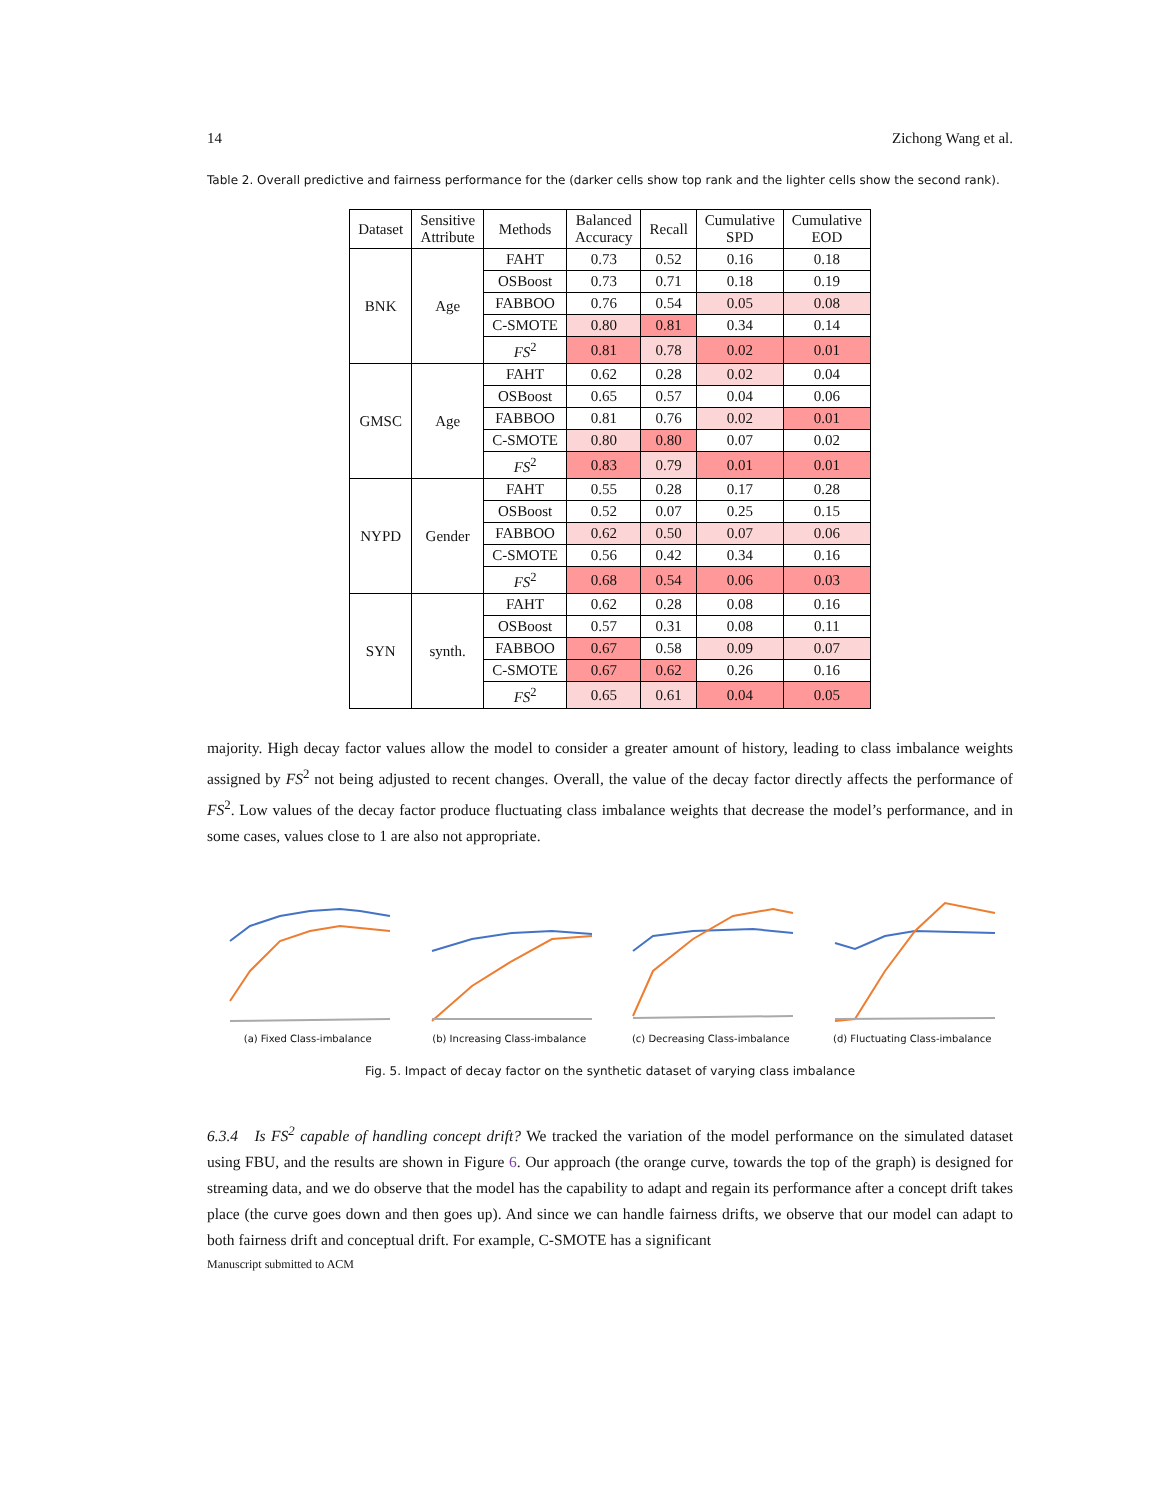14 Zichong Wang et al.
Table 2. Overall predictive and fairness performance for the (darker cells show top rank and the lighter cells show the second rank).
| Dataset | Sensitive Attribute | Methods | Balanced Accuracy | Recall | Cumulative SPD | Cumulative EOD |
| --- | --- | --- | --- | --- | --- | --- |
| BNK | Age | FAHT | 0.73 | 0.52 | 0.16 | 0.18 |
| | | OSBoost | 0.73 | 0.71 | 0.18 | 0.19 |
| | | FABBOO | 0.76 | 0.54 | 0.05 | 0.08 |
| | | C-SMOTE | 0.80 | 0.81 | 0.34 | 0.14 |
| | | FS<sup>2</sup> | 0.81 | 0.78 | 0.02 | 0.01 |
| GMSC | Age | FAHT | 0.62 | 0.28 | 0.02 | 0.04 |
| | | OSBoost | 0.65 | 0.57 | 0.04 | 0.06 |
| | | FABBOO | 0.81 | 0.76 | 0.02 | 0.01 |
| | | C-SMOTE | 0.80 | 0.80 | 0.07 | 0.02 |
| | | FS<sup>2</sup> | 0.83 | 0.79 | 0.01 | 0.01 |
| NYPD | Gender | FAHT | 0.55 | 0.28 | 0.17 | 0.28 |
| | | OSBoost | 0.52 | 0.07 | 0.25 | 0.15 |
| | | FABBOO | 0.62 | 0.50 | 0.07 | 0.06 |
| | | C-SMOTE | 0.56 | 0.42 | 0.34 | 0.16 |
| | | FS<sup>2</sup> | 0.68 | 0.54 | 0.06 | 0.03 |
| SYN | synth. | FAHT | 0.62 | 0.28 | 0.08 | 0.16 |
| | | OSBoost | 0.57 | 0.31 | 0.08 | 0.11 |
| | | FABBOO | 0.67 | 0.58 | 0.09 | 0.07 |
| | | C-SMOTE | 0.67 | 0.62 | 0.26 | 0.16 |
| | | FS<sup>2</sup> | 0.65 | 0.61 | 0.04 | 0.05 |
majority. High decay factor values allow the model to consider a greater amount of history, leading to class imbalance weights assigned by FS<sup>2</sup> not being adjusted to recent changes. Overall, the value of the decay factor directly affects the performance of FS<sup>2</sup>. Low values of the decay factor produce fluctuating class imbalance weights that decrease the model’s performance, and in some cases, values close to 1 are also not appropriate.
(a) Fixed Class-imbalance
(b) Increasing Class-imbalance
(c) Decreasing Class-imbalance
(d) Fluctuating Class-imbalance
Fig. 5. Impact of decay factor on the synthetic dataset of varying class imbalance
6.3.4 Is FS<sup>2</sup> capable of handling concept drift? We tracked the variation of the model performance on the simulated dataset using FBU, and the results are shown in Figure 6. Our approach (the orange curve, towards the top of the graph) is designed for streaming data, and we do observe that the model has the capability to adapt and regain its performance after a concept drift takes place (the curve goes down and then goes up). And since we can handle fairness drifts, we observe that our model can adapt to both fairness drift and conceptual drift. For example, C-SMOTE has a significant
Manuscript submitted to ACM